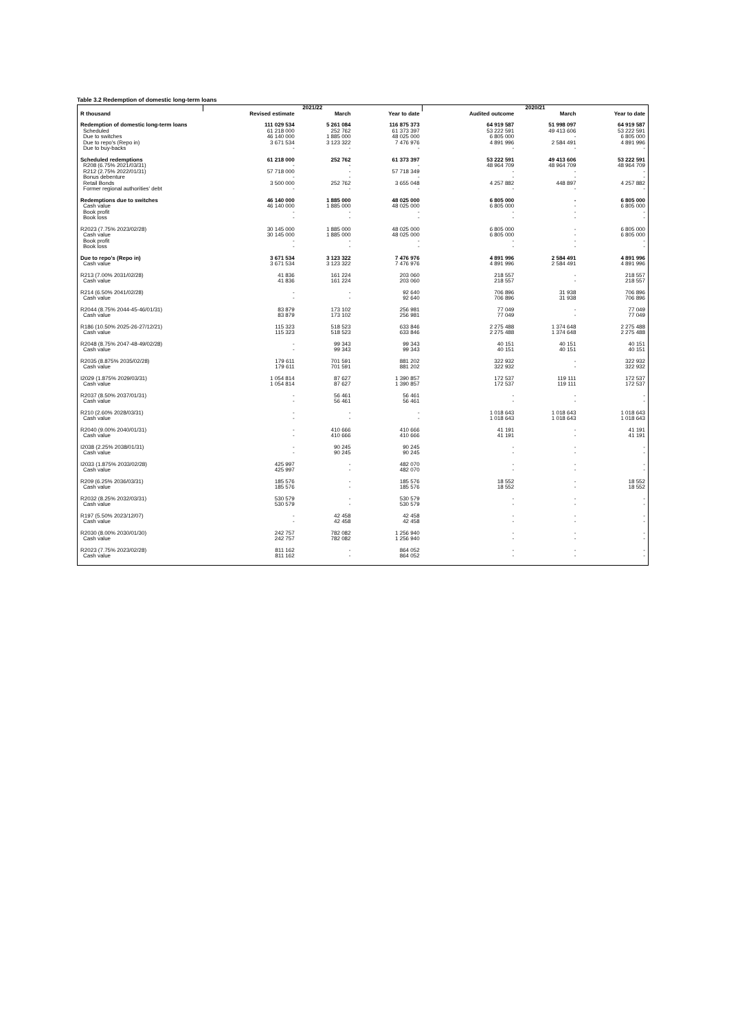Table 3.2 Redemption of domestic long-term loans
| | 2021/22 | | | 2020/21 | | |
| --- | --- | --- | --- | --- | --- | --- |
| R thousand | Revised estimate | March | Year to date | Audited outcome | March | Year to date |
| Redemption of domestic long-term loans | 111 029 534 | 5 261 084 | 116 875 373 | 64 919 587 | 51 998 097 | 64 919 587 |
| Scheduled | 61 218 000 | 252 762 | 61 373 397 | 53 222 591 | 49 413 606 | 53 222 591 |
| Due to switches | 46 140 000 | 1 885 000 | 48 025 000 | 6 805 000 | - | 6 805 000 |
| Due to repo's (Repo in) | 3 671 534 | 3 123 322 | 7 476 976 | 4 891 996 | 2 584 491 | 4 891 996 |
| Due to buy-backs | - | - | - | - | - | - |
| Scheduled redemptions | 61 218 000 | 252 762 | 61 373 397 | 53 222 591 | 49 413 606 | 53 222 591 |
| R208 (6.75% 2021/03/31) | - | - | - | 48 964 709 | 48 964 709 | 48 964 709 |
| R212 (2.75% 2022/01/31) | 57 718 000 | - | 57 718 349 | - | - | - |
| Bonus debenture | - | - | - | - | - | - |
| Retail Bonds | 3 500 000 | 252 762 | 3 655 048 | 4 257 882 | 448 897 | 4 257 882 |
| Former regional authorities' debt | - | - | - | - | - | - |
| Redemptions due to switches | 46 140 000 | 1 885 000 | 48 025 000 | 6 805 000 | - | 6 805 000 |
| Cash value | 46 140 000 | 1 885 000 | 48 025 000 | 6 805 000 | - | 6 805 000 |
| Book profit | - | - | - | - | - | - |
| Book loss | - | - | - | - | - | - |
| R2023 (7.75% 2023/02/28) | 30 145 000 | 1 885 000 | 48 025 000 | 6 805 000 | - | 6 805 000 |
| Cash value | 30 145 000 | 1 885 000 | 48 025 000 | 6 805 000 | - | 6 805 000 |
| Book profit | - | - | - | - | - | - |
| Book loss | - | - | - | - | - | - |
| Due to repo's (Repo in) | 3 671 534 | 3 123 322 | 7 476 976 | 4 891 996 | 2 584 491 | 4 891 996 |
| Cash value | 3 671 534 | 3 123 322 | 7 476 976 | 4 891 996 | 2 584 491 | 4 891 996 |
| R213 (7.00% 2031/02/28) | 41 836 | 161 224 | 203 060 | 218 557 | - | 218 557 |
| Cash value | 41 836 | 161 224 | 203 060 | 218 557 | - | 218 557 |
| R214 (6.50% 2041/02/28) | - | - | 92 640 | 706 896 | 31 938 | 706 896 |
| Cash value | - | - | 92 640 | 706 896 | 31 938 | 706 896 |
| R2044 (8.75% 2044-45-46/01/31) | 83 879 | 173 102 | 256 981 | 77 049 | - | 77 049 |
| Cash value | 83 879 | 173 102 | 256 981 | 77 049 | - | 77 049 |
| R186 (10.50% 2025-26-27/12/21) | 115 323 | 518 523 | 633 846 | 2 275 488 | 1 374 648 | 2 275 488 |
| Cash value | 115 323 | 518 523 | 633 846 | 2 275 488 | 1 374 648 | 2 275 488 |
| R2048 (8.75% 2047-48-49/02/28) | - | 99 343 | 99 343 | 40 151 | 40 151 | 40 151 |
| Cash value | - | 99 343 | 99 343 | 40 151 | 40 151 | 40 151 |
| R2035 (8.875% 2035/02/28) | 179 611 | 701 591 | 881 202 | 322 932 | - | 322 932 |
| Cash value | 179 611 | 701 591 | 881 202 | 322 932 | - | 322 932 |
| I2029 (1.875% 2029/03/31) | 1 054 814 | 87 627 | 1 390 857 | 172 537 | 119 111 | 172 537 |
| Cash value | 1 054 814 | 87 627 | 1 390 857 | 172 537 | 119 111 | 172 537 |
| R2037 (8.50% 2037/01/31) | - | 56 461 | 56 461 | - | - | - |
| Cash value | - | 56 461 | 56 461 | - | - | - |
| R210 (2.60% 2028/03/31) | - | - | - | 1 018 643 | 1 018 643 | 1 018 643 |
| Cash value | - | - | - | 1 018 643 | 1 018 643 | 1 018 643 |
| R2040 (9.00% 2040/01/31) | - | 410 666 | 410 666 | 41 191 | - | 41 191 |
| Cash value | - | 410 666 | 410 666 | 41 191 | - | 41 191 |
| I2038 (2.25% 2038/01/31) | - | 90 245 | 90 245 | - | - | - |
| Cash value | - | 90 245 | 90 245 | - | - | - |
| I2033 (1.875% 2033/02/28) | 425 997 | - | 482 070 | - | - | - |
| Cash value | 425 997 | - | 482 070 | - | - | - |
| R209 (6.25% 2036/03/31) | 185 576 | - | 185 576 | 18 552 | - | 18 552 |
| Cash value | 185 576 | - | 185 576 | 18 552 | - | 18 552 |
| R2032 (8.25% 2032/03/31) | 530 579 | - | 530 579 | - | - | - |
| Cash value | 530 579 | - | 530 579 | - | - | - |
| R197 (5.50% 2023/12/07) | - | 42 458 | 42 458 | - | - | - |
| Cash value | - | 42 458 | 42 458 | - | - | - |
| R2030 (8.00% 2030/01/30) | 242 757 | 782 082 | 1 256 940 | - | - | - |
| Cash value | 242 757 | 782 082 | 1 256 940 | - | - | - |
| R2023 (7.75% 2023/02/28) | 811 162 | - | 864 052 | - | - | - |
| Cash value | 811 162 | - | 864 052 | - | - | - |